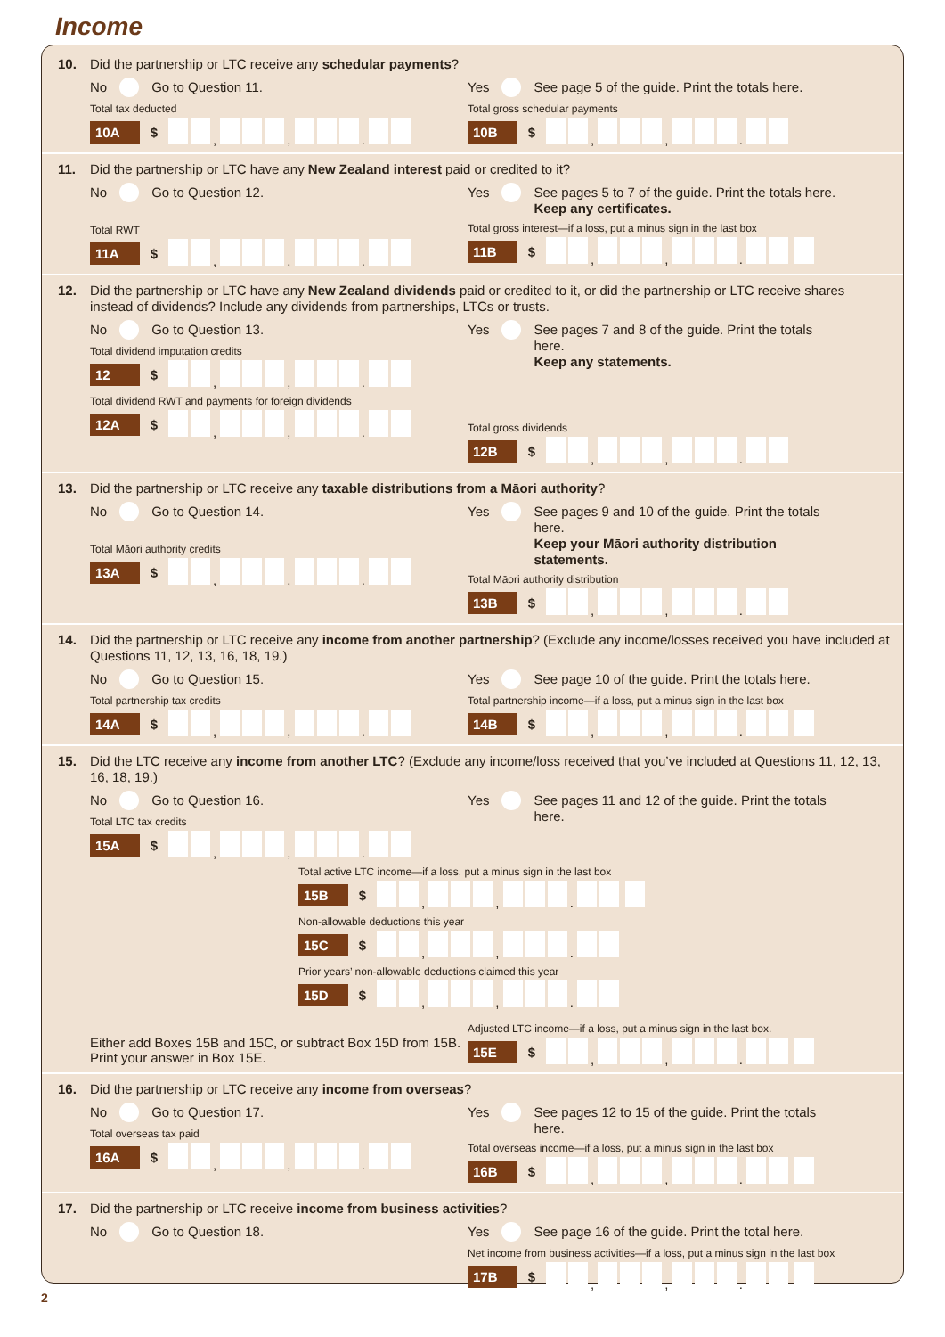Income
10. Did the partnership or LTC receive any schedular payments?
No Go to Question 11.
Total tax deducted
10A $ , , .
Yes See page 5 of the guide. Print the totals here.
Total gross schedular payments
10B $ , , .
11. Did the partnership or LTC have any New Zealand interest paid or credited to it?
No Go to Question 12.
Total RWT
11A $ , , .
Yes See pages 5 to 7 of the guide. Print the totals here.
Keep any certificates.
Total gross interest—if a loss, put a minus sign in the last box
11B $ , , .
12. Did the partnership or LTC have any New Zealand dividends paid or credited to it, or did the partnership or LTC receive shares instead of dividends? Include any dividends from partnerships, LTCs or trusts.
No Go to Question 13.
Total dividend imputation credits
12 $ , , .
Total dividend RWT and payments for foreign dividends
12A $ , , .
Yes See pages 7 and 8 of the guide. Print the totals here.
Keep any statements.
Total gross dividends
12B $ , , .
13. Did the partnership or LTC receive any taxable distributions from a Māori authority?
No Go to Question 14.
Total Māori authority credits
13A $ , , .
Yes See pages 9 and 10 of the guide. Print the totals here.
Keep your Māori authority distribution statements.
Total Māori authority distribution
13B $ , , .
14. Did the partnership or LTC receive any income from another partnership? (Exclude any income/losses received you have included at Questions 11, 12, 13, 16, 18, 19.)
No Go to Question 15.
Total partnership tax credits
14A $ , , .
Yes See page 10 of the guide. Print the totals here.
Total partnership income—if a loss, put a minus sign in the last box
14B $ , , .
15. Did the LTC receive any income from another LTC? (Exclude any income/loss received that you’ve included at Questions 11, 12, 13, 16, 18, 19.)
No Go to Question 16.
Total LTC tax credits
15A $ , , .
Yes See pages 11 and 12 of the guide. Print the totals here.
Total active LTC income—if a loss, put a minus sign in the last box
15B $ , , .
Non-allowable deductions this year
15C $ , , .
Prior years’ non-allowable deductions claimed this year
15D $ , , .
Either add Boxes 15B and 15C, or subtract Box 15D from 15B.
Print your answer in Box 15E.
Adjusted LTC income—if a loss, put a minus sign in the last box.
15E $ , , .
16. Did the partnership or LTC receive any income from overseas?
No Go to Question 17.
Total overseas tax paid
16A $ , , .
Yes See pages 12 to 15 of the guide. Print the totals here.
Total overseas income—if a loss, put a minus sign in the last box
16B $ , , .
17. Did the partnership or LTC receive income from business activities?
No Go to Question 18. Yes See page 16 of the guide. Print the total here.
Net income from business activities—if a loss, put a minus sign in the last box
17B $ , , .
2